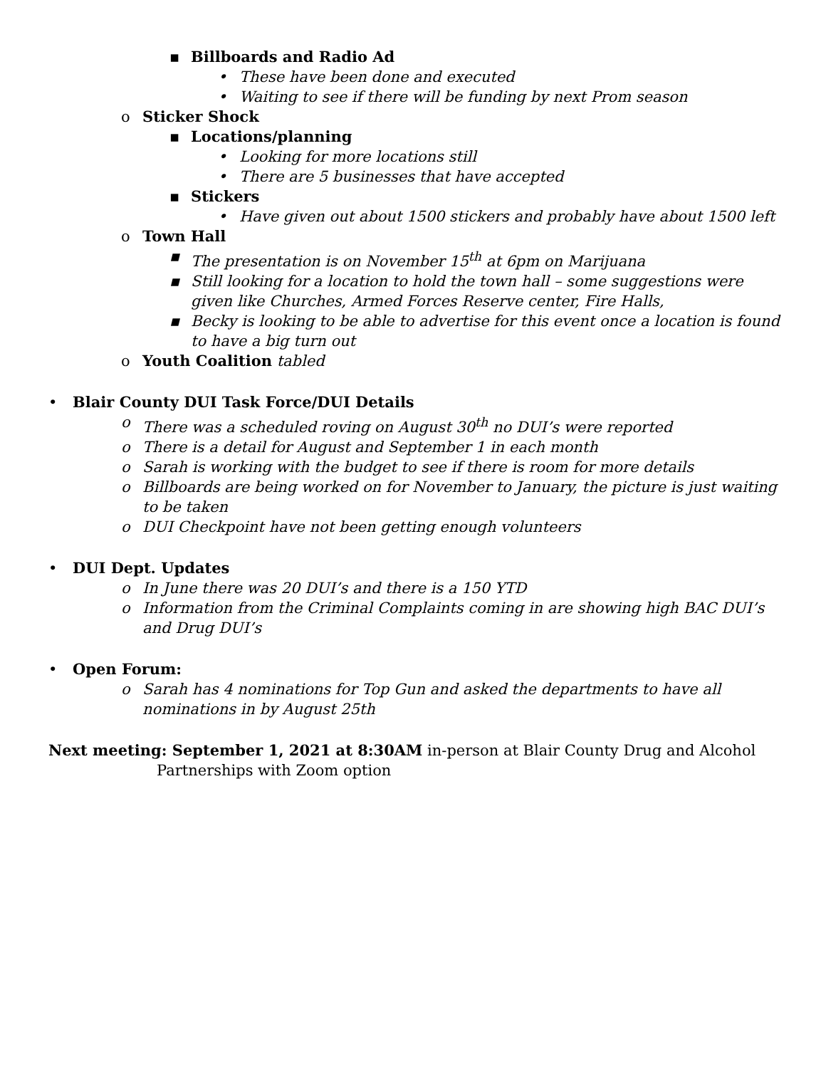▪ Billboards and Radio Ad
• These have been done and executed
• Waiting to see if there will be funding by next Prom season
o Sticker Shock
▪ Locations/planning
• Looking for more locations still
• There are 5 businesses that have accepted
▪ Stickers
• Have given out about 1500 stickers and probably have about 1500 left
o Town Hall
▪ The presentation is on November 15<sup>th</sup> at 6pm on Marijuana
▪ Still looking for a location to hold the town hall – some suggestions were given like Churches, Armed Forces Reserve center, Fire Halls,
▪ Becky is looking to be able to advertise for this event once a location is found to have a big turn out
o Youth Coalition tabled
• Blair County DUI Task Force/DUI Details
o There was a scheduled roving on August 30<sup>th</sup> no DUI’s were reported
o There is a detail for August and September 1 in each month
o Sarah is working with the budget to see if there is room for more details
o Billboards are being worked on for November to January, the picture is just waiting to be taken
o DUI Checkpoint have not been getting enough volunteers
• DUI Dept. Updates
o In June there was 20 DUI’s and there is a 150 YTD
o Information from the Criminal Complaints coming in are showing high BAC DUI’s and Drug DUI’s
• Open Forum:
o Sarah has 4 nominations for Top Gun and asked the departments to have all nominations in by August 25th
Next meeting: September 1, 2021 at 8:30AM in-person at Blair County Drug and Alcohol
Partnerships with Zoom option